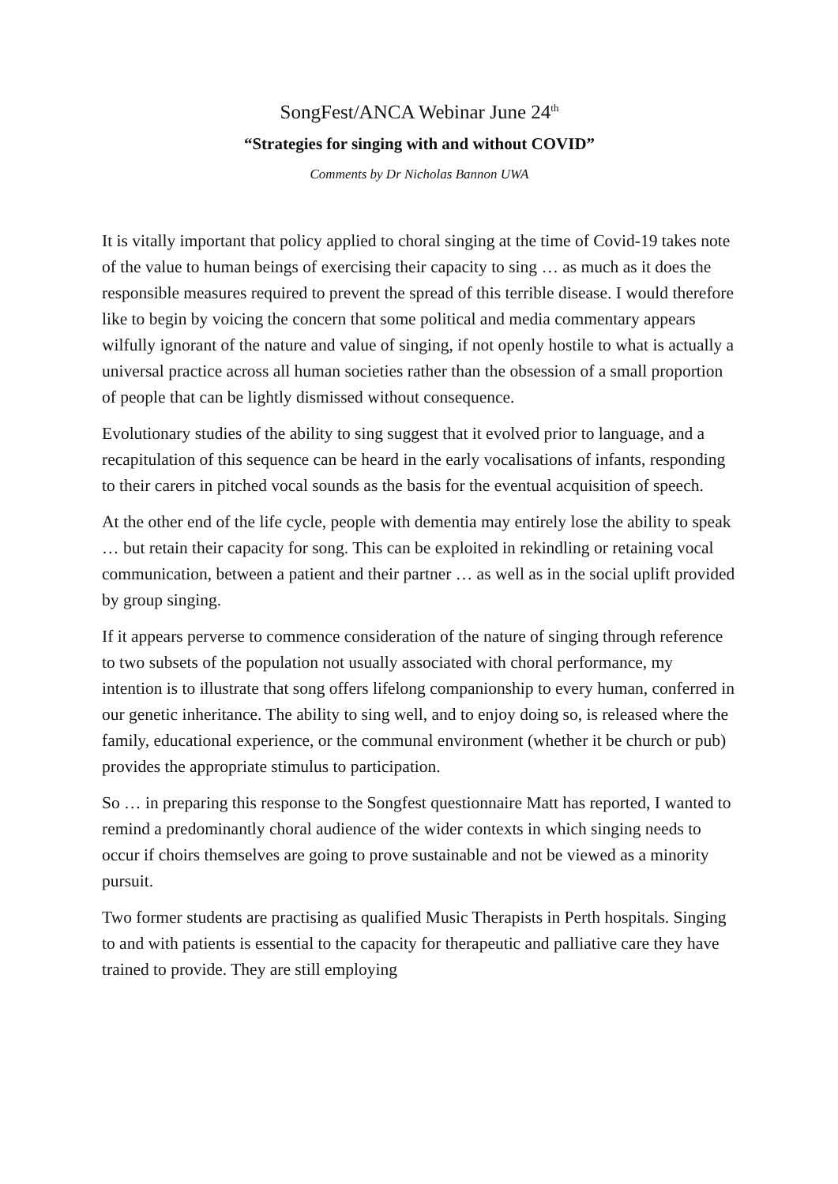SongFest/ANCA Webinar June 24<sup>th</sup>
“Strategies for singing with and without COVID”
Comments by Dr Nicholas Bannon UWA
It is vitally important that policy applied to choral singing at the time of Covid-19 takes note of the value to human beings of exercising their capacity to sing … as much as it does the responsible measures required to prevent the spread of this terrible disease. I would therefore like to begin by voicing the concern that some political and media commentary appears wilfully ignorant of the nature and value of singing, if not openly hostile to what is actually a universal practice across all human societies rather than the obsession of a small proportion of people that can be lightly dismissed without consequence.
Evolutionary studies of the ability to sing suggest that it evolved prior to language, and a recapitulation of this sequence can be heard in the early vocalisations of infants, responding to their carers in pitched vocal sounds as the basis for the eventual acquisition of speech.
At the other end of the life cycle, people with dementia may entirely lose the ability to speak … but retain their capacity for song. This can be exploited in rekindling or retaining vocal communication, between a patient and their partner … as well as in the social uplift provided by group singing.
If it appears perverse to commence consideration of the nature of singing through reference to two subsets of the population not usually associated with choral performance, my intention is to illustrate that song offers lifelong companionship to every human, conferred in our genetic inheritance. The ability to sing well, and to enjoy doing so, is released where the family, educational experience, or the communal environment (whether it be church or pub) provides the appropriate stimulus to participation.
So … in preparing this response to the Songfest questionnaire Matt has reported, I wanted to remind a predominantly choral audience of the wider contexts in which singing needs to occur if choirs themselves are going to prove sustainable and not be viewed as a minority pursuit.
Two former students are practising as qualified Music Therapists in Perth hospitals. Singing to and with patients is essential to the capacity for therapeutic and palliative care they have trained to provide. They are still employing